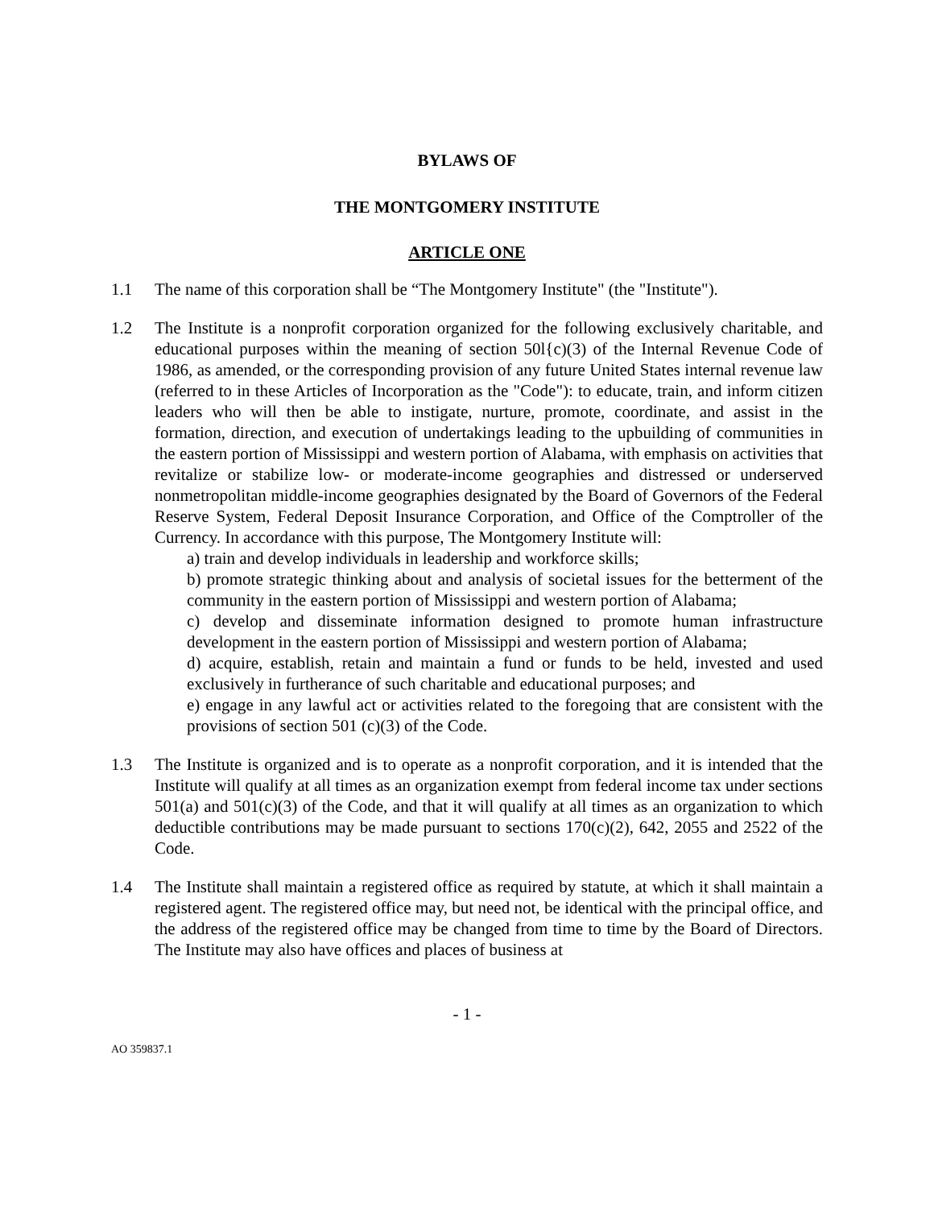BYLAWS OF
THE MONTGOMERY INSTITUTE
ARTICLE ONE
1.1 The name of this corporation shall be “The Montgomery Institute" (the "Institute").
1.2 The Institute is a nonprofit corporation organized for the following exclusively charitable, and educational purposes within the meaning of section 50l{c)(3) of the Internal Revenue Code of 1986, as amended, or the corresponding provision of any future United States internal revenue law (referred to in these Articles of Incorporation as the "Code"): to educate, train, and inform citizen leaders who will then be able to instigate, nurture, promote, coordinate, and assist in the formation, direction, and execution of undertakings leading to the upbuilding of communities in the eastern portion of Mississippi and western portion of Alabama, with emphasis on activities that revitalize or stabilize low- or moderate-income geographies and distressed or underserved nonmetropolitan middle-income geographies designated by the Board of Governors of the Federal Reserve System, Federal Deposit Insurance Corporation, and Office of the Comptroller of the Currency. In accordance with this purpose, The Montgomery Institute will:
a) train and develop individuals in leadership and workforce skills;
b) promote strategic thinking about and analysis of societal issues for the betterment of the community in the eastern portion of Mississippi and western portion of Alabama;
c) develop and disseminate information designed to promote human infrastructure development in the eastern portion of Mississippi and western portion of Alabama;
d) acquire, establish, retain and maintain a fund or funds to be held, invested and used exclusively in furtherance of such charitable and educational purposes; and
e) engage in any lawful act or activities related to the foregoing that are consistent with the provisions of section 501 (c)(3) of the Code.
1.3 The Institute is organized and is to operate as a nonprofit corporation, and it is intended that the Institute will qualify at all times as an organization exempt from federal income tax under sections 501(a) and 501(c)(3) of the Code, and that it will qualify at all times as an organization to which deductible contributions may be made pursuant to sections 170(c)(2), 642, 2055 and 2522 of the Code.
1.4 The Institute shall maintain a registered office as required by statute, at which it shall maintain a registered agent. The registered office may, but need not, be identical with the principal office, and the address of the registered office may be changed from time to time by the Board of Directors. The Institute may also have offices and places of business at
- 1 -
AO 359837.1